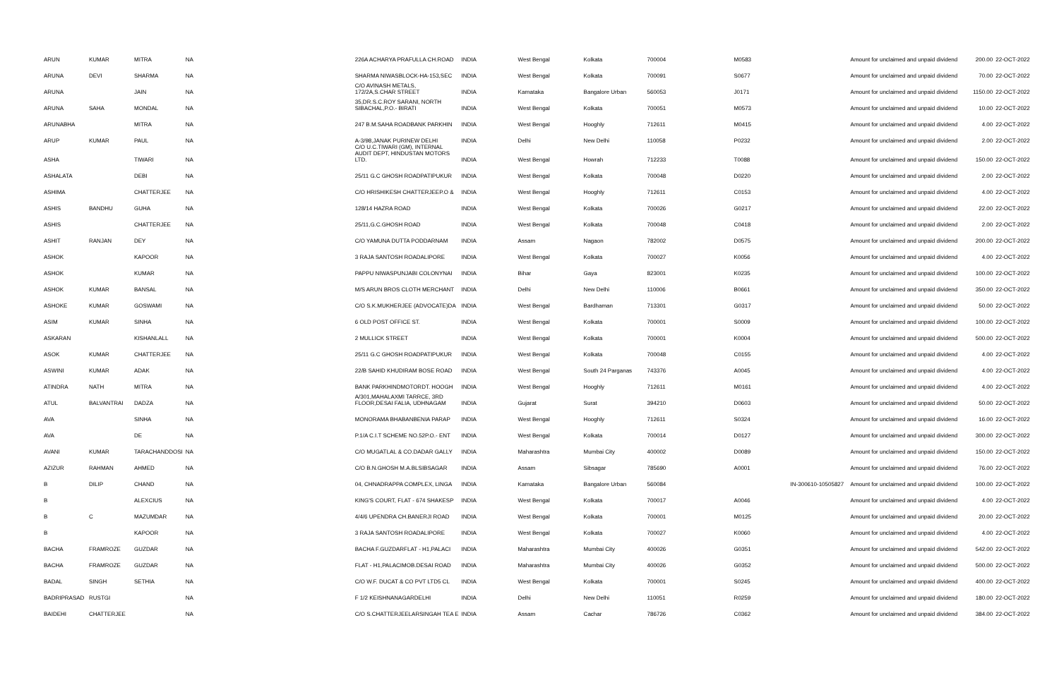| ARUN | KUMAR | MITRA | NA | 226A ACHARYA PRAFULLA CH.ROAD | INDIA | West Bengal | Kolkata | 700004 | M0583 | | Amount for unclaimed and unpaid dividend | 200.00 | 22-OCT-2022 |
| ARUNA | DEVI | SHARMA | NA | SHARMA NIWASBLOCK-HA-153,SEC | INDIA | West Bengal | Kolkata | 700091 | S0677 | | Amount for unclaimed and unpaid dividend | 70.00 | 22-OCT-2022 |
| ARUNA | | JAIN | NA | C/O AVINASH METALS, 172/2A,S.CHAR STREET | INDIA | Karnataka | Bangalore Urban | 560053 | J0171 | | Amount for unclaimed and unpaid dividend | 1150.00 | 22-OCT-2022 |
| ARUNA | SAHA | MONDAL | NA | 35,DR.S.C.ROY SARANI, NORTH SIBACHAL,P.O.- BIRATI | INDIA | West Bengal | Kolkata | 700051 | M0573 | | Amount for unclaimed and unpaid dividend | 10.00 | 22-OCT-2022 |
| ARUNABHA | | MITRA | NA | 247 B.M.SAHA ROADBANK PARKHIN | INDIA | West Bengal | Hooghly | 712611 | M0415 | | Amount for unclaimed and unpaid dividend | 4.00 | 22-OCT-2022 |
| ARUP | KUMAR | PAUL | NA | A-3/98,JANAK PURINEW DELHI | INDIA | Delhi | New Delhi | 110058 | P0232 | | Amount for unclaimed and unpaid dividend | 2.00 | 22-OCT-2022 |
| ASHA | | TIWARI | NA | C/O U.C.TIWARI (GM), INTERNAL AUDIT DEPT, HINDUSTAN MOTORS LTD. | INDIA | West Bengal | Howrah | 712233 | T0088 | | Amount for unclaimed and unpaid dividend | 150.00 | 22-OCT-2022 |
| ASHALATA | | DEBI | NA | 25/11 G.C GHOSH ROADPATIPUKUR | INDIA | West Bengal | Kolkata | 700048 | D0220 | | Amount for unclaimed and unpaid dividend | 2.00 | 22-OCT-2022 |
| ASHIMA | | CHATTERJEE | NA | C/O HRISHIKESH CHATTERJEEP.O & | INDIA | West Bengal | Hooghly | 712611 | C0153 | | Amount for unclaimed and unpaid dividend | 4.00 | 22-OCT-2022 |
| ASHIS | BANDHU | GUHA | NA | 128/14 HAZRA ROAD | INDIA | West Bengal | Kolkata | 700026 | G0217 | | Amount for unclaimed and unpaid dividend | 22.00 | 22-OCT-2022 |
| ASHIS | | CHATTERJEE | NA | 25/11,G.C.GHOSH ROAD | INDIA | West Bengal | Kolkata | 700048 | C0418 | | Amount for unclaimed and unpaid dividend | 2.00 | 22-OCT-2022 |
| ASHIT | RANJAN | DEY | NA | C/O YAMUNA DUTTA PODDARNAM | INDIA | Assam | Nagaon | 782002 | D0575 | | Amount for unclaimed and unpaid dividend | 200.00 | 22-OCT-2022 |
| ASHOK | | KAPOOR | NA | 3 RAJA SANTOSH ROADALIPORE | INDIA | West Bengal | Kolkata | 700027 | K0056 | | Amount for unclaimed and unpaid dividend | 4.00 | 22-OCT-2022 |
| ASHOK | | KUMAR | NA | PAPPU NIWASPUNJABI COLONYNAI | INDIA | Bihar | Gaya | 823001 | K0235 | | Amount for unclaimed and unpaid dividend | 100.00 | 22-OCT-2022 |
| ASHOK | KUMAR | BANSAL | NA | M/S ARUN BROS CLOTH MERCHANT | INDIA | Delhi | New Delhi | 110006 | B0661 | | Amount for unclaimed and unpaid dividend | 350.00 | 22-OCT-2022 |
| ASHOKE | KUMAR | GOSWAMI | NA | C/O S.K.MUKHERJEE (ADVOCATE)DA | INDIA | West Bengal | Bardhaman | 713301 | G0317 | | Amount for unclaimed and unpaid dividend | 50.00 | 22-OCT-2022 |
| ASIM | KUMAR | SINHA | NA | 6 OLD POST OFFICE ST. | INDIA | West Bengal | Kolkata | 700001 | S0009 | | Amount for unclaimed and unpaid dividend | 100.00 | 22-OCT-2022 |
| ASKARAN | | KISHANLALL | NA | 2 MULLICK STREET | INDIA | West Bengal | Kolkata | 700001 | K0004 | | Amount for unclaimed and unpaid dividend | 500.00 | 22-OCT-2022 |
| ASOK | KUMAR | CHATTERJEE | NA | 25/11 G.C GHOSH ROADPATIPUKUR | INDIA | West Bengal | Kolkata | 700048 | C0155 | | Amount for unclaimed and unpaid dividend | 4.00 | 22-OCT-2022 |
| ASWINI | KUMAR | ADAK | NA | 22/B SAHID KHUDIRAM BOSE ROAD | INDIA | West Bengal | South 24 Parganas | 743376 | A0045 | | Amount for unclaimed and unpaid dividend | 4.00 | 22-OCT-2022 |
| ATINDRA | NATH | MITRA | NA | BANK PARKHINDMOTORDT. HOOGH | INDIA | West Bengal | Hooghly | 712611 | M0161 | | Amount for unclaimed and unpaid dividend | 4.00 | 22-OCT-2022 |
| ATUL | BALVANTRAI | DADZA | NA | A/301,MAHALAXMI TARRCE, 3RD FLOOR,DESAI FALIA, UDHNAGAM | INDIA | Gujarat | Surat | 394210 | D0603 | | Amount for unclaimed and unpaid dividend | 50.00 | 22-OCT-2022 |
| AVA | | SINHA | NA | MONORAMA BHABANBENIA PARAP | INDIA | West Bengal | Hooghly | 712611 | S0324 | | Amount for unclaimed and unpaid dividend | 16.00 | 22-OCT-2022 |
| AVA | | DE | NA | P.1/A C.I.T SCHEME NO.52P.O.- ENT | INDIA | West Bengal | Kolkata | 700014 | D0127 | | Amount for unclaimed and unpaid dividend | 300.00 | 22-OCT-2022 |
| AVANI | KUMAR | TARACHANDDOSI | NA | C/O MUGATLAL & CO.DADAR GALLY | INDIA | Maharashtra | Mumbai City | 400002 | D0089 | | Amount for unclaimed and unpaid dividend | 150.00 | 22-OCT-2022 |
| AZIZUR | RAHMAN | AHMED | NA | C/O B.N.GHOSH M.A.BLSIBSAGAR | INDIA | Assam | Sibsagar | 785690 | A0001 | | Amount for unclaimed and unpaid dividend | 76.00 | 22-OCT-2022 |
| B | DILIP | CHAND | NA | 04, CHNADRAPPA COMPLEX, LINGA | INDIA | Karnataka | Bangalore Urban | 560084 | | IN-300610-10505827 | Amount for unclaimed and unpaid dividend | 100.00 | 22-OCT-2022 |
| B | | ALEXCIUS | NA | KING'S COURT, FLAT - 674 SHAKESP | INDIA | West Bengal | Kolkata | 700017 | A0046 | | Amount for unclaimed and unpaid dividend | 4.00 | 22-OCT-2022 |
| B | C | MAZUMDAR | NA | 4/4/6 UPENDRA CH.BANERJI ROAD | INDIA | West Bengal | Kolkata | 700001 | M0125 | | Amount for unclaimed and unpaid dividend | 20.00 | 22-OCT-2022 |
| B | | KAPOOR | NA | 3 RAJA SANTOSH ROADALIPORE | INDIA | West Bengal | Kolkata | 700027 | K0060 | | Amount for unclaimed and unpaid dividend | 4.00 | 22-OCT-2022 |
| BACHA | FRAMROZE | GUZDAR | NA | BACHA F.GUZDARFLAT - H1,PALACI | INDIA | Maharashtra | Mumbai City | 400026 | G0351 | | Amount for unclaimed and unpaid dividend | 542.00 | 22-OCT-2022 |
| BACHA | FRAMROZE | GUZDAR | NA | FLAT - H1,PALACIMOB.DESAI ROAD | INDIA | Maharashtra | Mumbai City | 400026 | G0352 | | Amount for unclaimed and unpaid dividend | 500.00 | 22-OCT-2022 |
| BADAL | SINGH | SETHIA | NA | C/O W.F. DUCAT & CO PVT LTD5 CL | INDIA | West Bengal | Kolkata | 700001 | S0245 | | Amount for unclaimed and unpaid dividend | 400.00 | 22-OCT-2022 |
| BADRIPRASAD | RUSTGI | | NA | F 1/2 KEISHNANAGARDELHI | INDIA | Delhi | New Delhi | 110051 | R0259 | | Amount for unclaimed and unpaid dividend | 180.00 | 22-OCT-2022 |
| BAIDEHI | CHATTERJEE | | NA | C/O S.CHATTERJEELARSINGAH TEA E | INDIA | Assam | Cachar | 786726 | C0362 | | Amount for unclaimed and unpaid dividend | 384.00 | 22-OCT-2022 |